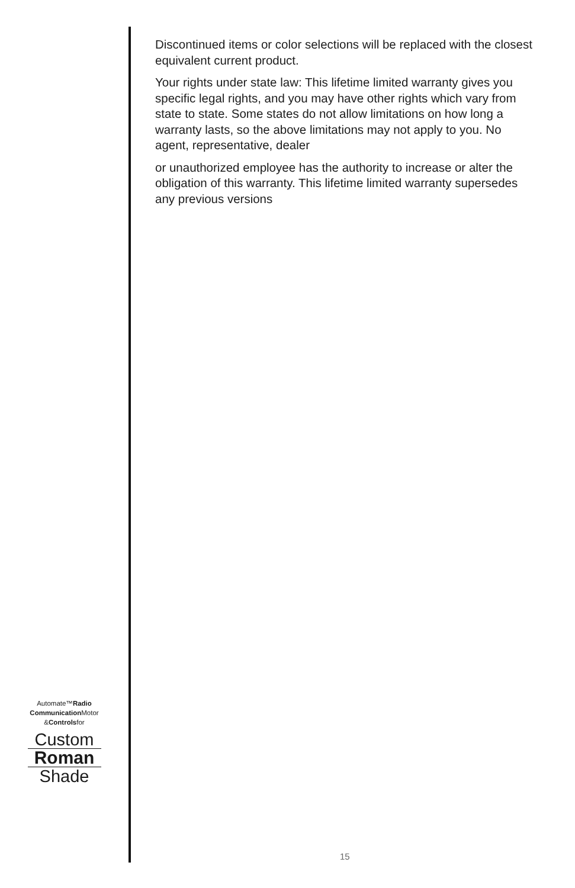Automate™Radio
Communication Motor
&Controlsfor
Custom
Roman
Shade
Discontinued items or color selections will be replaced with the closest equivalent current product.
Your rights under state law: This lifetime limited warranty gives you specific legal rights, and you may have other rights which vary from state to state. Some states do not allow limitations on how long a warranty lasts, so the above limitations may not apply to you. No agent, representative, dealer
or unauthorized employee has the authority to increase or alter the obligation of this warranty. This lifetime limited warranty supersedes any previous versions
15